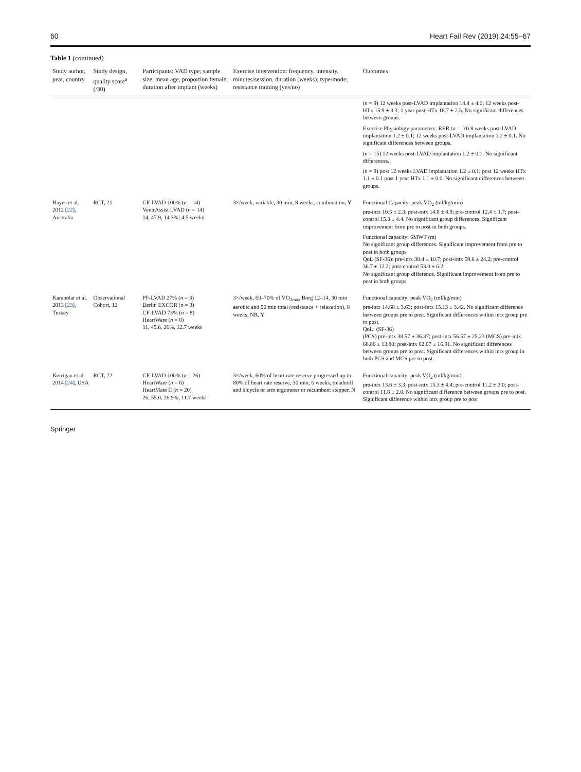60 Heart Fail Rev (2019) 24:55–67
Table 1 (continued)
| Study author, year, country | Study design, quality score<sup>a</sup> (/30) | Participants: VAD type; sample size, mean age, proportion female; duration after implant (weeks) | Exercise intervention: frequency, intensity, minutes/session, duration (weeks); type/mode; resistance training (yes/no) | Outcomes |
| --- | --- | --- | --- | --- |
| | | | | ( n = 9) 12 weeks post-LVAD implantation 14.4 ± 4.0; 12 weeks post-HTx 15.9 ± 3.3; 1 year post-HTx 18.7 ± 2.5. No significant differences between groups. Exercise Physiology parameters: RER ( n = 10) 8 weeks post-LVAD implantation 1.2 ± 0.1; 12 weeks post-LVAD implantation 1.2 ± 0.1. No significant differences between groups. ( n = 15) 12 weeks post-LVAD implantation 1.2 ± 0.1. No significant differences. ( n = 9) post 12 weeks LVAD implantation 1.2 ± 0.1; post 12 weeks HTx 1.1 ± 0.1 post 1 year HTx 1.1 ± 0.0. No significant differences between groups. |
| Hayes et al. 2012 [ 22 ], Australia | RCT, 21 | CF-LVAD 100% ( n = 14) VentrAssist LVAD ( n = 14) 14, 47.9, 14.3%; 4.5 weeks | 3×/week, variable, 30 min, 8 weeks, combination; Y | Functional Capacity: peak VO<sub>2</sub> (ml/kg/min) pre-intx 10.5 ± 2.3; post-intx 14.8 ± 4.9; pre-control 12.4 ± 1.7; post-control 15.3 ± 4.4. No significant group differences. Significant improvement from pre to post in both groups. Functional capacity: 6MWT (m) No significant group differences. Significant improvement from pre to post in both groups. QoL (SF-36): pre-intx 30.4 ± 10.7; post-intx 59.6 ± 24.2; pre-control 36.7 ± 12.2; post-control 53.0 ± 6.2. No significant group difference. Significant improvement from pre to post in both groups |
| Karapolat et al. 2013 [ 23 ], Turkey | Observational Cohort, 12 | PF-LVAD 27% ( n = 3) Berlin EXCOR ( n = 3) CF-LVAD 73% ( n = 8) HeartWare ( n = 8) 11, 45.6, 26%, 12.7 weeks | 3×/week, 60–70% of VO<sub>2max</sub> Borg 12–14, 30 min aerobic and 90 min total (resistance + relaxation), 8 weeks, NR, Y | Functional capacity: peak VO<sub>2</sub> (ml/kg/min) pre-intx 14.68 ± 3.63; post-intx 15.13 ± 3.42. No significant difference between groups pre to post. Significant differences within intx group pre to post. QoL: (SF-36) (PCS) pre-intx 38.57 ± 36.37; post-intx 56.57 ± 25.23 (MCS) pre-intx 66.86 ± 13.80; post-intx 82.67 ± 16.91. No significant differences between groups pre to post. Significant differences within intx group in both PCS and MCS pre to post. |
| Kerrigan et al. 2014 [ 24 ], USA | RCT, 22 | CF-LVAD 100% ( n = 26) HeartWare ( n = 6) HeartMate II ( n = 20) 26, 55.0, 26.9%, 11.7 weeks | 3×/week, 60% of heart rate reserve progressed up to 80% of heart rate reserve, 30 min, 6 weeks, treadmill and bicycle or arm ergometer or recumbent stepper, N | Functional capacity: peak VO<sub>2</sub> (ml/kg/min) pre-intx 13.6 ± 3.3; post-intx 15.3 ± 4.4; pre-control 11.2 ± 2.0; post-control 11.8 ± 2.0. No significant difference between groups pre to post. Significant difference within intx group pre to post |
Springer